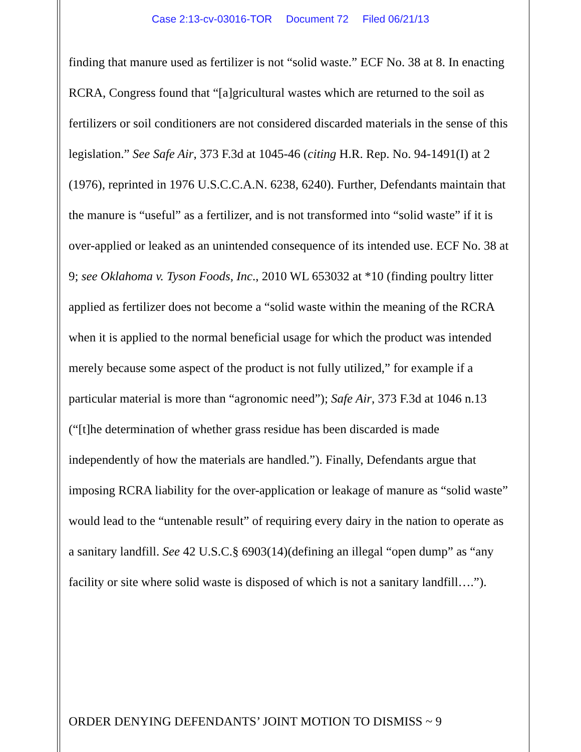Case 2:13-cv-03016-TOR Document 72 Filed 06/21/13
finding that manure used as fertilizer is not “solid waste.” ECF No. 38 at 8. In enacting RCRA, Congress found that “[a]gricultural wastes which are returned to the soil as fertilizers or soil conditioners are not considered discarded materials in the sense of this legislation.” See Safe Air, 373 F.3d at 1045-46 (citing H.R. Rep. No. 94-1491(I) at 2 (1976), reprinted in 1976 U.S.C.C.A.N. 6238, 6240). Further, Defendants maintain that the manure is “useful” as a fertilizer, and is not transformed into “solid waste” if it is over-applied or leaked as an unintended consequence of its intended use. ECF No. 38 at 9; see Oklahoma v. Tyson Foods, Inc., 2010 WL 653032 at *10 (finding poultry litter applied as fertilizer does not become a “solid waste within the meaning of the RCRA when it is applied to the normal beneficial usage for which the product was intended merely because some aspect of the product is not fully utilized,” for example if a particular material is more than “agronomic need”); Safe Air, 373 F.3d at 1046 n.13 (“[t]he determination of whether grass residue has been discarded is made independently of how the materials are handled.”). Finally, Defendants argue that imposing RCRA liability for the over-application or leakage of manure as “solid waste” would lead to the “untenable result” of requiring every dairy in the nation to operate as a sanitary landfill. See 42 U.S.C.§ 6903(14)(defining an illegal “open dump” as “any facility or site where solid waste is disposed of which is not a sanitary landfill….”).
ORDER DENYING DEFENDANTS’ JOINT MOTION TO DISMISS ~ 9